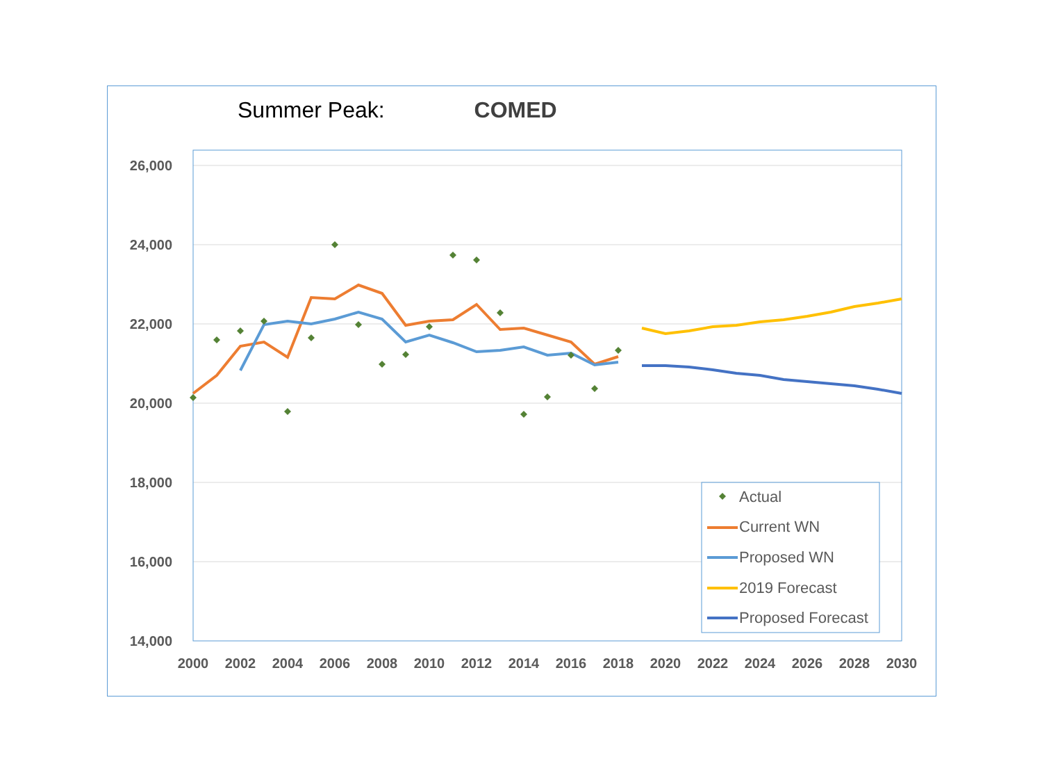Summer Peak: COMED
26,000
24,000
22,000
20,000
18,000
16,000
14,000
2000
2002
2004
2006
2008
2010
2012
2014
2016
2018
2020
2022
2024
2026
2028
2030
Actual
Current WN
Proposed WN
2019 Forecast
Proposed Forecast